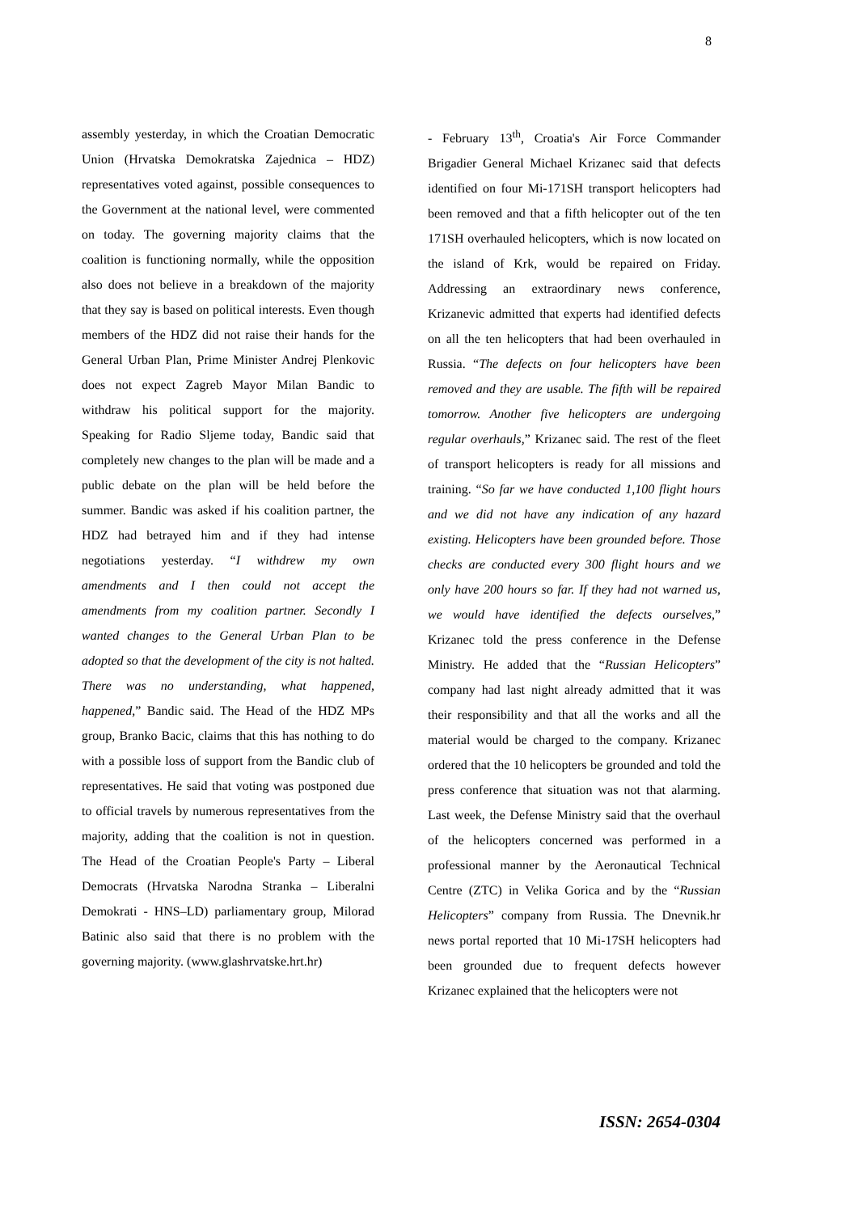8
assembly yesterday, in which the Croatian Democratic Union (Hrvatska Demokratska Zajednica – HDZ) representatives voted against, possible consequences to the Government at the national level, were commented on today. The governing majority claims that the coalition is functioning normally, while the opposition also does not believe in a breakdown of the majority that they say is based on political interests. Even though members of the HDZ did not raise their hands for the General Urban Plan, Prime Minister Andrej Plenkovic does not expect Zagreb Mayor Milan Bandic to withdraw his political support for the majority. Speaking for Radio Sljeme today, Bandic said that completely new changes to the plan will be made and a public debate on the plan will be held before the summer. Bandic was asked if his coalition partner, the HDZ had betrayed him and if they had intense negotiations yesterday. “I withdrew my own amendments and I then could not accept the amendments from my coalition partner. Secondly I wanted changes to the General Urban Plan to be adopted so that the development of the city is not halted. There was no understanding, what happened, happened,” Bandic said. The Head of the HDZ MPs group, Branko Bacic, claims that this has nothing to do with a possible loss of support from the Bandic club of representatives. He said that voting was postponed due to official travels by numerous representatives from the majority, adding that the coalition is not in question. The Head of the Croatian People's Party – Liberal Democrats (Hrvatska Narodna Stranka – Liberalni Demokrati - HNS–LD) parliamentary group, Milorad Batinic also said that there is no problem with the governing majority. (www.glashrvatske.hrt.hr)
- February 13<sup>th</sup>, Croatia's Air Force Commander Brigadier General Michael Krizanec said that defects identified on four Mi-171SH transport helicopters had been removed and that a fifth helicopter out of the ten 171SH overhauled helicopters, which is now located on the island of Krk, would be repaired on Friday. Addressing an extraordinary news conference, Krizanevic admitted that experts had identified defects on all the ten helicopters that had been overhauled in Russia. “The defects on four helicopters have been removed and they are usable. The fifth will be repaired tomorrow. Another five helicopters are undergoing regular overhauls,” Krizanec said. The rest of the fleet of transport helicopters is ready for all missions and training. “So far we have conducted 1,100 flight hours and we did not have any indication of any hazard existing. Helicopters have been grounded before. Those checks are conducted every 300 flight hours and we only have 200 hours so far. If they had not warned us, we would have identified the defects ourselves,” Krizanec told the press conference in the Defense Ministry. He added that the “Russian Helicopters” company had last night already admitted that it was their responsibility and that all the works and all the material would be charged to the company. Krizanec ordered that the 10 helicopters be grounded and told the press conference that situation was not that alarming. Last week, the Defense Ministry said that the overhaul of the helicopters concerned was performed in a professional manner by the Aeronautical Technical Centre (ZTC) in Velika Gorica and by the “Russian Helicopters” company from Russia. The Dnevnik.hr news portal reported that 10 Mi-17SH helicopters had been grounded due to frequent defects however Krizanec explained that the helicopters were not
ISSN: 2654-0304